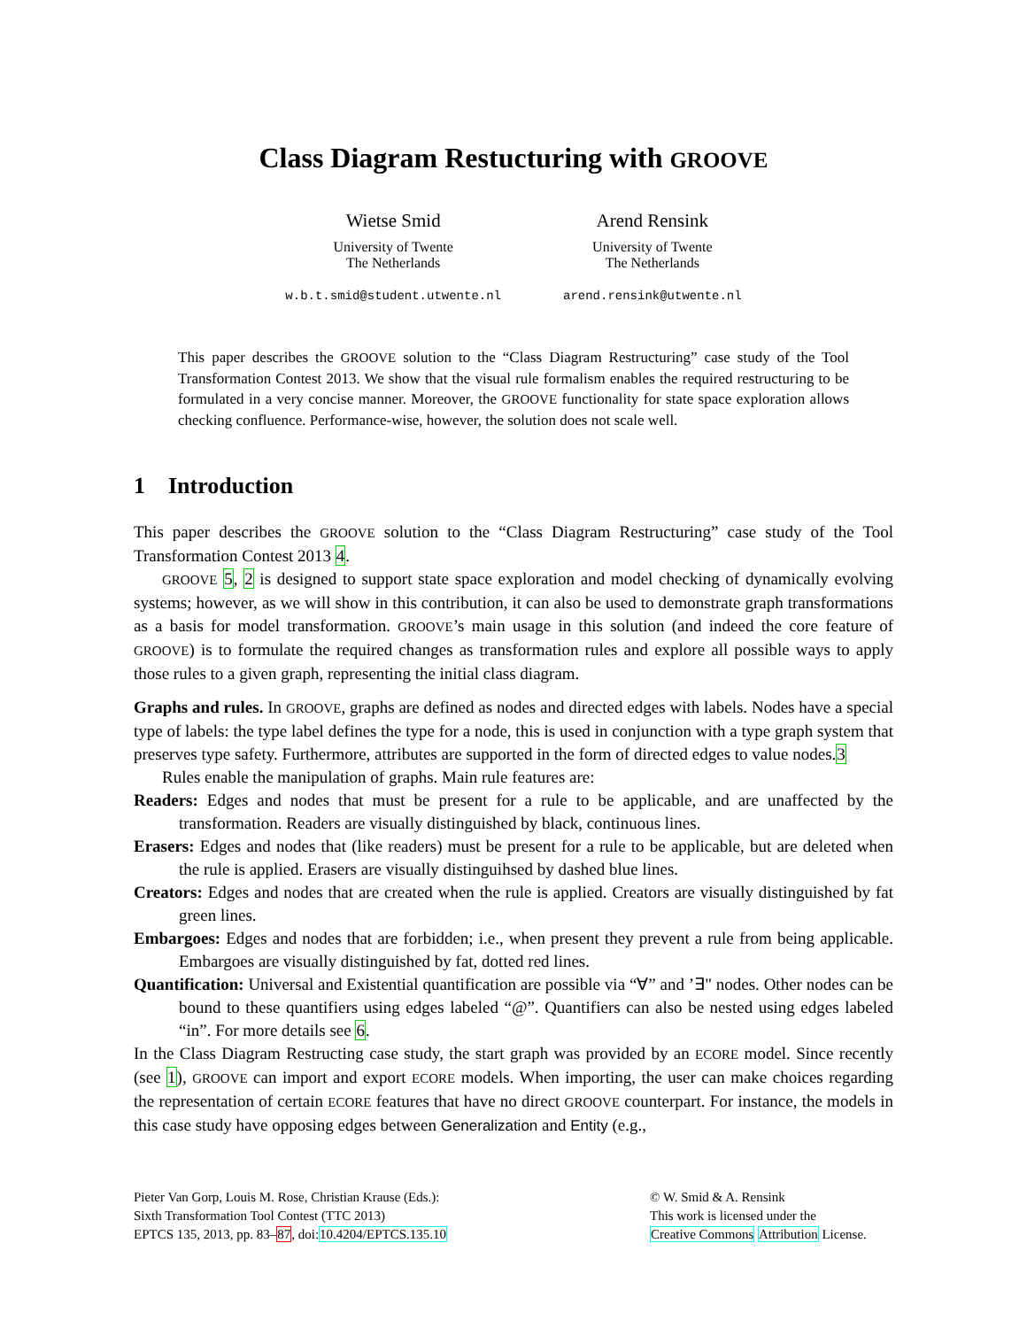Class Diagram Restucturing with GROOVE
Wietse Smid
University of Twente
The Netherlands
w.b.t.smid@student.utwente.nl
Arend Rensink
University of Twente
The Netherlands
arend.rensink@utwente.nl
This paper describes the GROOVE solution to the “Class Diagram Restructuring” case study of the Tool Transformation Contest 2013. We show that the visual rule formalism enables the required restructuring to be formulated in a very concise manner. Moreover, the GROOVE functionality for state space exploration allows checking confluence. Performance-wise, however, the solution does not scale well.
1 Introduction
This paper describes the GROOVE solution to the “Class Diagram Restructuring” case study of the Tool Transformation Contest 2013 4.
GROOVE 5, 2 is designed to support state space exploration and model checking of dynamically evolving systems; however, as we will show in this contribution, it can also be used to demonstrate graph transformations as a basis for model transformation. GROOVE’s main usage in this solution (and indeed the core feature of GROOVE) is to formulate the required changes as transformation rules and explore all possible ways to apply those rules to a given graph, representing the initial class diagram.
Graphs and rules. In GROOVE, graphs are defined as nodes and directed edges with labels. Nodes have a special type of labels: the type label defines the type for a node, this is used in conjunction with a type graph system that preserves type safety. Furthermore, attributes are supported in the form of directed edges to value nodes.3
Rules enable the manipulation of graphs. Main rule features are:
Readers: Edges and nodes that must be present for a rule to be applicable, and are unaffected by the transformation. Readers are visually distinguished by black, continuous lines.
Erasers: Edges and nodes that (like readers) must be present for a rule to be applicable, but are deleted when the rule is applied. Erasers are visually distinguihsed by dashed blue lines.
Creators: Edges and nodes that are created when the rule is applied. Creators are visually distinguished by fat green lines.
Embargoes: Edges and nodes that are forbidden; i.e., when present they prevent a rule from being applicable. Embargoes are visually distinguished by fat, dotted red lines.
Quantification: Universal and Existential quantification are possible via “∀” and ’∃" nodes. Other nodes can be bound to these quantifiers using edges labeled “@”. Quantifiers can also be nested using edges labeled “in”. For more details see 6.
In the Class Diagram Restructing case study, the start graph was provided by an ECORE model. Since recently (see 1), GROOVE can import and export ECORE models. When importing, the user can make choices regarding the representation of certain ECORE features that have no direct GROOVE counterpart. For instance, the models in this case study have opposing edges between Generalization and Entity (e.g.,
Pieter Van Gorp, Louis M. Rose, Christian Krause (Eds.):
Sixth Transformation Tool Contest (TTC 2013)
EPTCS 135, 2013, pp. 83–87, doi:10.4204/EPTCS.135.10
© W. Smid & A. Rensink
This work is licensed under the
Creative Commons Attribution License.